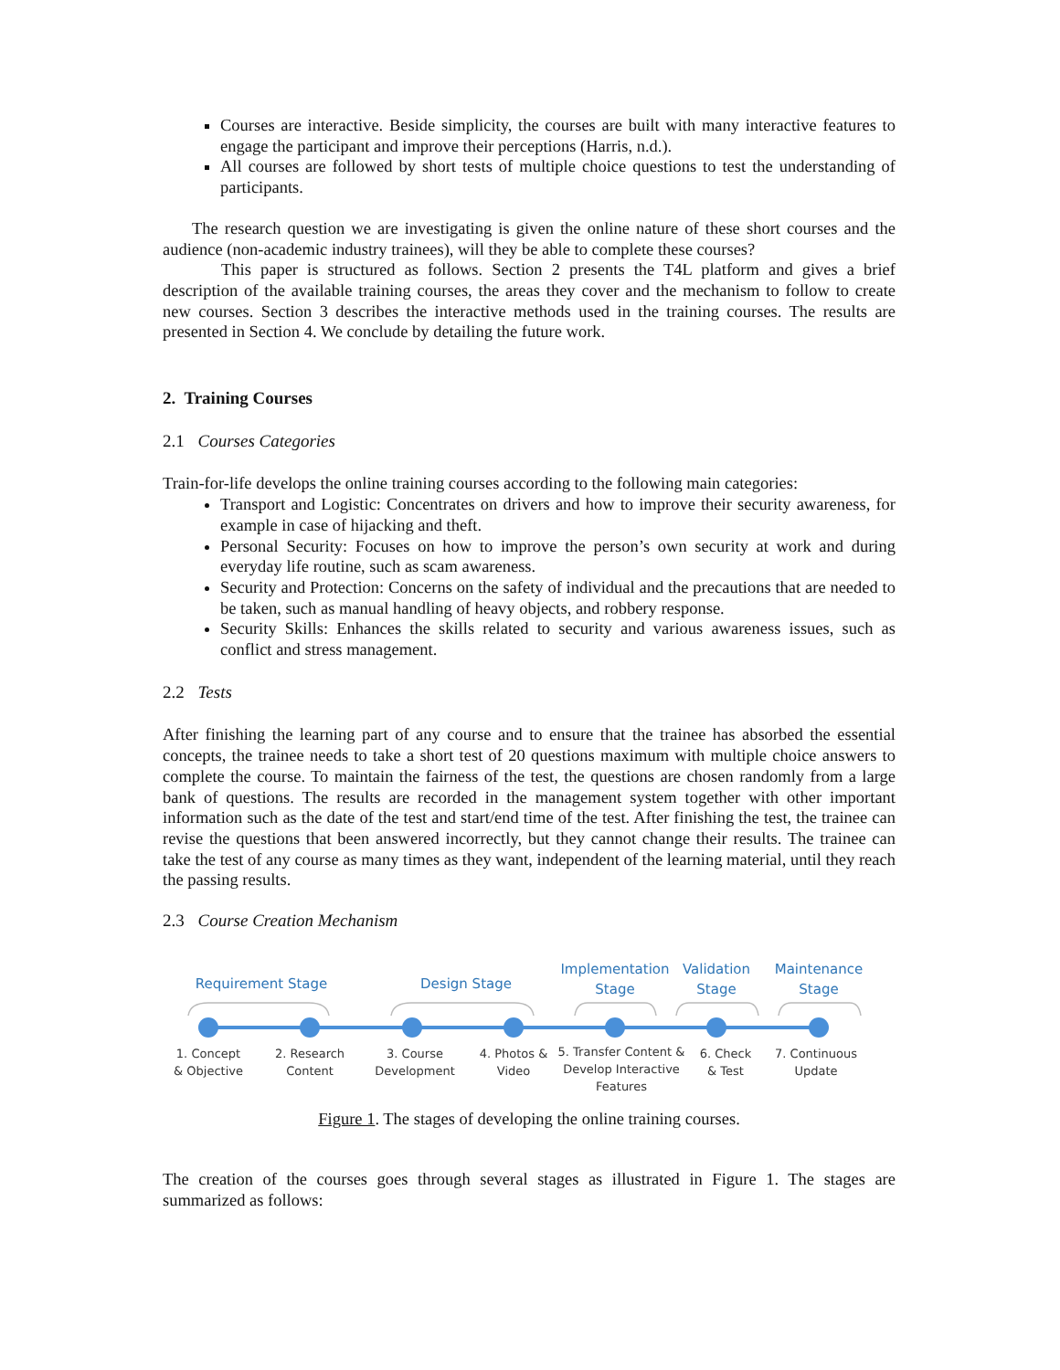Courses are interactive. Beside simplicity, the courses are built with many interactive features to engage the participant and improve their perceptions (Harris, n.d.).
All courses are followed by short tests of multiple choice questions to test the understanding of participants.
The research question we are investigating is given the online nature of these short courses and the audience (non-academic industry trainees), will they be able to complete these courses?
This paper is structured as follows. Section 2 presents the T4L platform and gives a brief description of the available training courses, the areas they cover and the mechanism to follow to create new courses. Section 3 describes the interactive methods used in the training courses. The results are presented in Section 4. We conclude by detailing the future work.
2. Training Courses
2.1 Courses Categories
Train-for-life develops the online training courses according to the following main categories:
Transport and Logistic: Concentrates on drivers and how to improve their security awareness, for example in case of hijacking and theft.
Personal Security: Focuses on how to improve the person’s own security at work and during everyday life routine, such as scam awareness.
Security and Protection: Concerns on the safety of individual and the precautions that are needed to be taken, such as manual handling of heavy objects, and robbery response.
Security Skills: Enhances the skills related to security and various awareness issues, such as conflict and stress management.
2.2 Tests
After finishing the learning part of any course and to ensure that the trainee has absorbed the essential concepts, the trainee needs to take a short test of 20 questions maximum with multiple choice answers to complete the course. To maintain the fairness of the test, the questions are chosen randomly from a large bank of questions. The results are recorded in the management system together with other important information such as the date of the test and start/end time of the test. After finishing the test, the trainee can revise the questions that been answered incorrectly, but they cannot change their results. The trainee can take the test of any course as many times as they want, independent of the learning material, until they reach the passing results.
2.3 Course Creation Mechanism
Requirement Stage
Design Stage
Implementation
Stage
Validation
Stage
Maintenance
Stage
1. Concept
& Objective
2. Research
Content
3. Course
Development
4. Photos &
Video
5. Transfer Content &
Develop Interactive
Features
6. Check
& Test
7. Continuous
Update
Figure 1. The stages of developing the online training courses.
The creation of the courses goes through several stages as illustrated in Figure 1. The stages are summarized as follows: